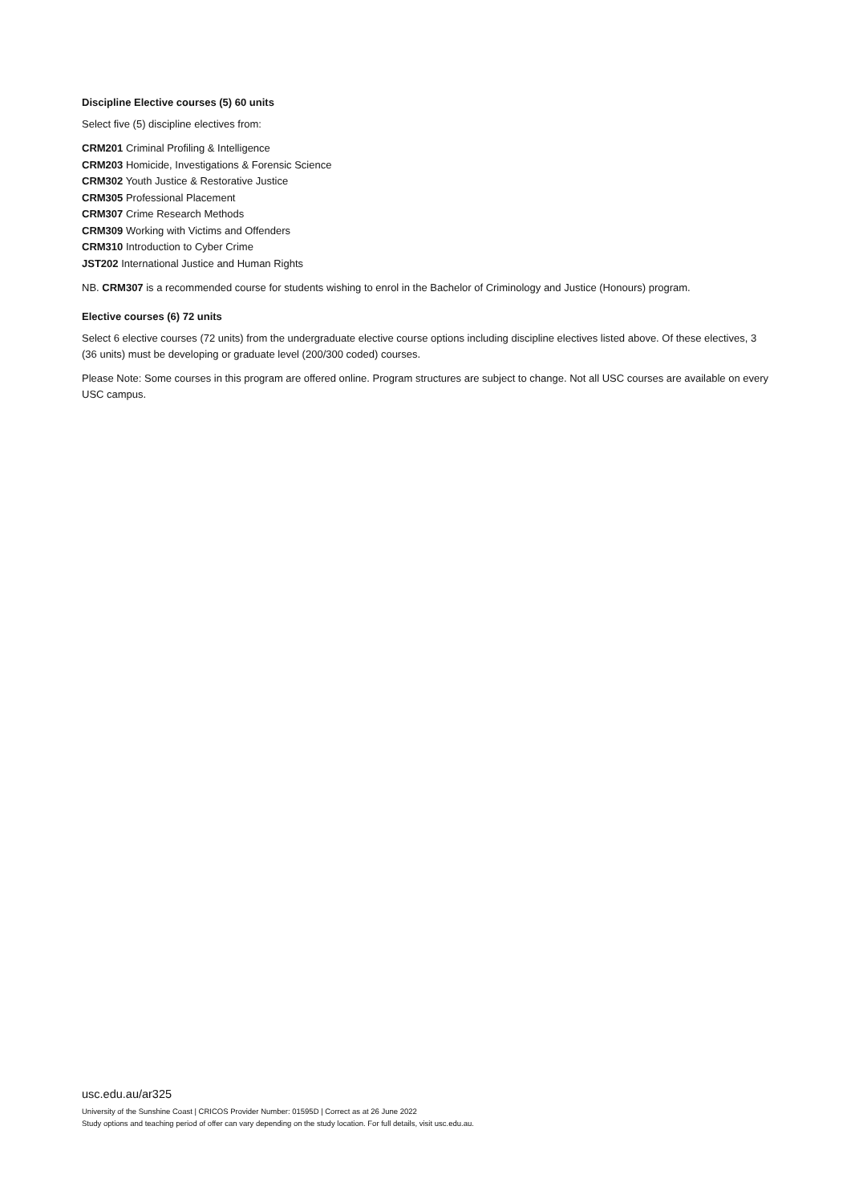Discipline Elective courses (5) 60 units
Select five (5) discipline electives from:
CRM201 Criminal Profiling & Intelligence
CRM203 Homicide, Investigations & Forensic Science
CRM302 Youth Justice & Restorative Justice
CRM305 Professional Placement
CRM307 Crime Research Methods
CRM309 Working with Victims and Offenders
CRM310 Introduction to Cyber Crime
JST202 International Justice and Human Rights
NB. CRM307 is a recommended course for students wishing to enrol in the Bachelor of Criminology and Justice (Honours) program.
Elective courses (6) 72 units
Select 6 elective courses (72 units) from the undergraduate elective course options including discipline electives listed above. Of these electives, 3 (36 units) must be developing or graduate level (200/300 coded) courses.
Please Note: Some courses in this program are offered online. Program structures are subject to change. Not all USC courses are available on every USC campus.
usc.edu.au/ar325
University of the Sunshine Coast | CRICOS Provider Number: 01595D | Correct as at 26 June 2022
Study options and teaching period of offer can vary depending on the study location. For full details, visit usc.edu.au.